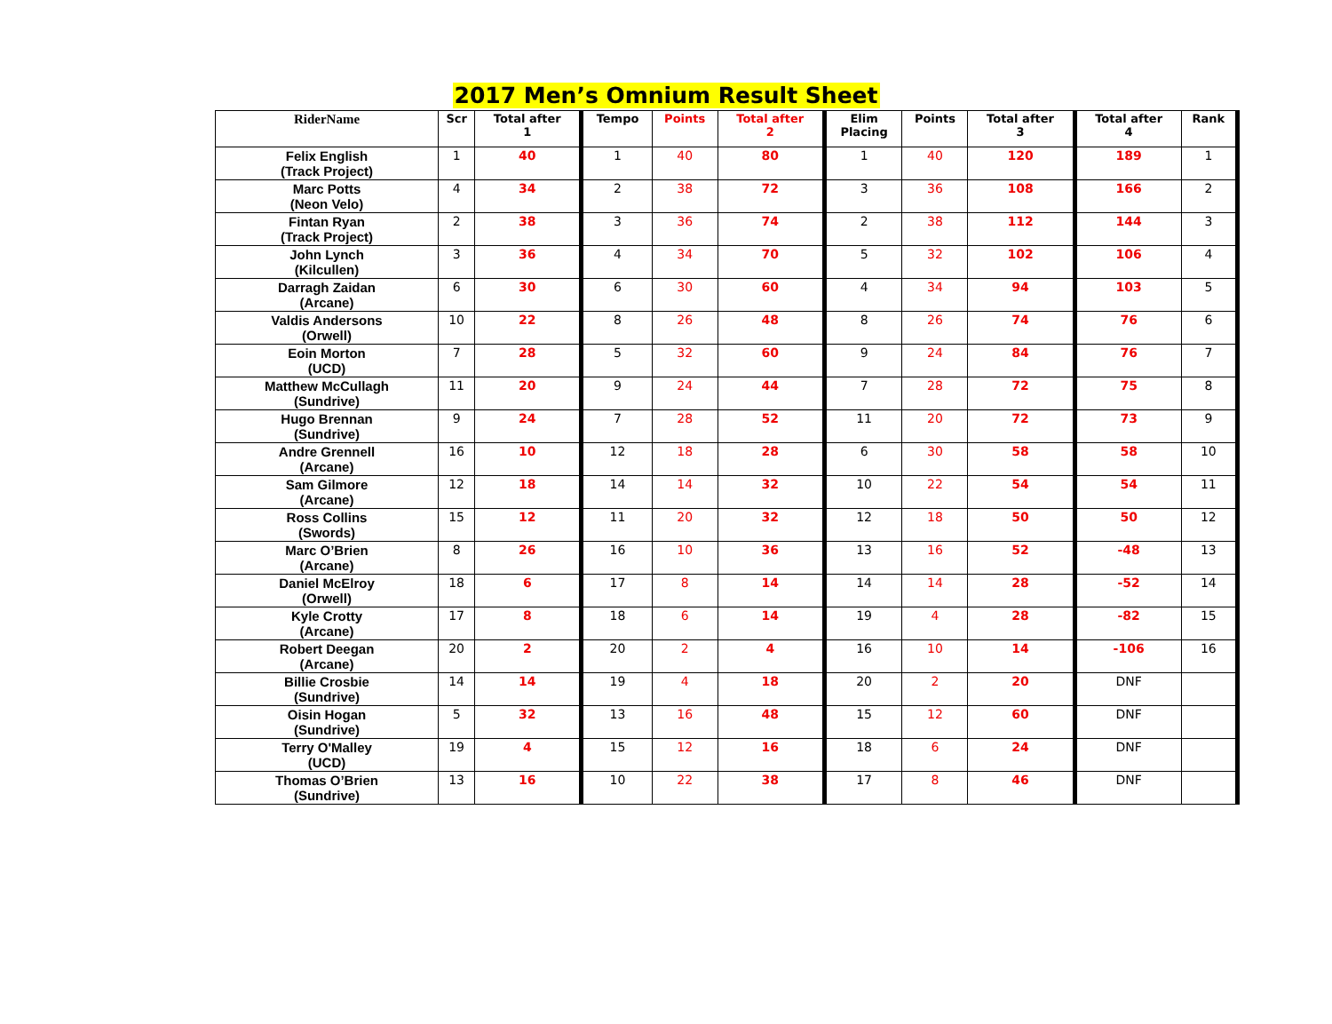2017 Men’s Omnium Result Sheet
| RiderName | Scr | Total after 1 | Tempo | Points | Total after 2 | Elim Placing | Points | Total after 3 | Total after 4 | Rank |
| --- | --- | --- | --- | --- | --- | --- | --- | --- | --- | --- |
| Felix English (Track Project) | 1 | 40 | 1 | 40 | 80 | 1 | 40 | 120 | 189 | 1 |
| Marc Potts (Neon Velo) | 4 | 34 | 2 | 38 | 72 | 3 | 36 | 108 | 166 | 2 |
| Fintan Ryan (Track Project) | 2 | 38 | 3 | 36 | 74 | 2 | 38 | 112 | 144 | 3 |
| John Lynch (Kilcullen) | 3 | 36 | 4 | 34 | 70 | 5 | 32 | 102 | 106 | 4 |
| Darragh Zaidan (Arcane) | 6 | 30 | 6 | 30 | 60 | 4 | 34 | 94 | 103 | 5 |
| Valdis Andersons (Orwell) | 10 | 22 | 8 | 26 | 48 | 8 | 26 | 74 | 76 | 6 |
| Eoin Morton (UCD) | 7 | 28 | 5 | 32 | 60 | 9 | 24 | 84 | 76 | 7 |
| Matthew McCullagh (Sundrive) | 11 | 20 | 9 | 24 | 44 | 7 | 28 | 72 | 75 | 8 |
| Hugo Brennan (Sundrive) | 9 | 24 | 7 | 28 | 52 | 11 | 20 | 72 | 73 | 9 |
| Andre Grennell (Arcane) | 16 | 10 | 12 | 18 | 28 | 6 | 30 | 58 | 58 | 10 |
| Sam Gilmore (Arcane) | 12 | 18 | 14 | 14 | 32 | 10 | 22 | 54 | 54 | 11 |
| Ross Collins (Swords) | 15 | 12 | 11 | 20 | 32 | 12 | 18 | 50 | 50 | 12 |
| Marc O’Brien (Arcane) | 8 | 26 | 16 | 10 | 36 | 13 | 16 | 52 | -48 | 13 |
| Daniel McElroy (Orwell) | 18 | 6 | 17 | 8 | 14 | 14 | 14 | 28 | -52 | 14 |
| Kyle Crotty (Arcane) | 17 | 8 | 18 | 6 | 14 | 19 | 4 | 28 | -82 | 15 |
| Robert Deegan (Arcane) | 20 | 2 | 20 | 2 | 4 | 16 | 10 | 14 | -106 | 16 |
| Billie Crosbie (Sundrive) | 14 | 14 | 19 | 4 | 18 | 20 | 2 | 20 | DNF | |
| Oisin Hogan (Sundrive) | 5 | 32 | 13 | 16 | 48 | 15 | 12 | 60 | DNF | |
| Terry O'Malley (UCD) | 19 | 4 | 15 | 12 | 16 | 18 | 6 | 24 | DNF | |
| Thomas O’Brien (Sundrive) | 13 | 16 | 10 | 22 | 38 | 17 | 8 | 46 | DNF | |